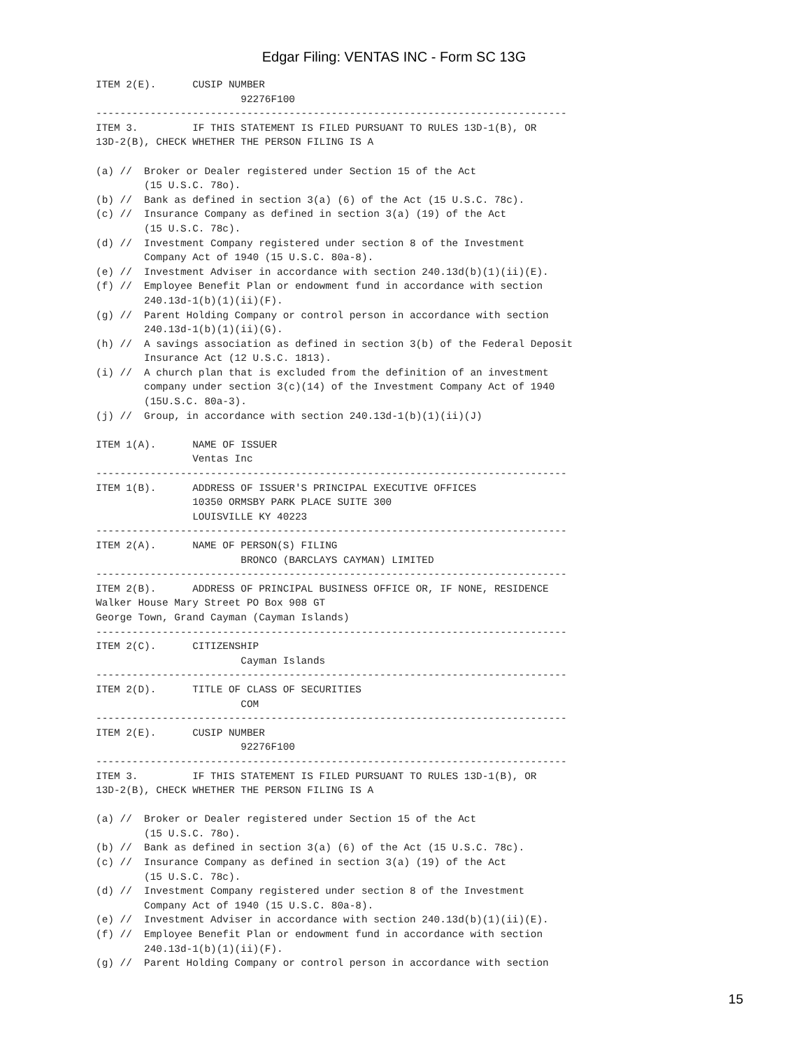Edgar Filing: VENTAS INC - Form SC 13G
ITEM 2(E).      CUSIP NUMBER
                        92276F100
------------------------------------------------------------------------------
ITEM 3.         IF THIS STATEMENT IS FILED PURSUANT TO RULES 13D-1(B), OR
13D-2(B), CHECK WHETHER THE PERSON FILING IS A

(a) //  Broker or Dealer registered under Section 15 of the Act
        (15 U.S.C. 78o).
(b) //  Bank as defined in section 3(a) (6) of the Act (15 U.S.C. 78c).
(c) //  Insurance Company as defined in section 3(a) (19) of the Act
        (15 U.S.C. 78c).
(d) //  Investment Company registered under section 8 of the Investment
        Company Act of 1940 (15 U.S.C. 80a-8).
(e) //  Investment Adviser in accordance with section 240.13d(b)(1)(ii)(E).
(f) //  Employee Benefit Plan or endowment fund in accordance with section
        240.13d-1(b)(1)(ii)(F).
(g) //  Parent Holding Company or control person in accordance with section
        240.13d-1(b)(1)(ii)(G).
(h) //  A savings association as defined in section 3(b) of the Federal Deposit
        Insurance Act (12 U.S.C. 1813).
(i) //  A church plan that is excluded from the definition of an investment
        company under section 3(c)(14) of the Investment Company Act of 1940
        (15U.S.C. 80a-3).
(j) //  Group, in accordance with section 240.13d-1(b)(1)(ii)(J)

ITEM 1(A).      NAME OF ISSUER
                Ventas Inc
------------------------------------------------------------------------------
ITEM 1(B).      ADDRESS OF ISSUER'S PRINCIPAL EXECUTIVE OFFICES
                10350 ORMSBY PARK PLACE SUITE 300
                LOUISVILLE KY 40223
------------------------------------------------------------------------------
ITEM 2(A).      NAME OF PERSON(S) FILING
                        BRONCO (BARCLAYS CAYMAN) LIMITED
------------------------------------------------------------------------------
ITEM 2(B).      ADDRESS OF PRINCIPAL BUSINESS OFFICE OR, IF NONE, RESIDENCE
Walker House Mary Street PO Box 908 GT
George Town, Grand Cayman (Cayman Islands)
------------------------------------------------------------------------------
ITEM 2(C).      CITIZENSHIP
                        Cayman Islands
------------------------------------------------------------------------------
ITEM 2(D).      TITLE OF CLASS OF SECURITIES
                        COM
------------------------------------------------------------------------------
ITEM 2(E).      CUSIP NUMBER
                        92276F100
------------------------------------------------------------------------------
ITEM 3.         IF THIS STATEMENT IS FILED PURSUANT TO RULES 13D-1(B), OR
13D-2(B), CHECK WHETHER THE PERSON FILING IS A

(a) //  Broker or Dealer registered under Section 15 of the Act
        (15 U.S.C. 78o).
(b) //  Bank as defined in section 3(a) (6) of the Act (15 U.S.C. 78c).
(c) //  Insurance Company as defined in section 3(a) (19) of the Act
        (15 U.S.C. 78c).
(d) //  Investment Company registered under section 8 of the Investment
        Company Act of 1940 (15 U.S.C. 80a-8).
(e) //  Investment Adviser in accordance with section 240.13d(b)(1)(ii)(E).
(f) //  Employee Benefit Plan or endowment fund in accordance with section
        240.13d-1(b)(1)(ii)(F).
(g) //  Parent Holding Company or control person in accordance with section
15